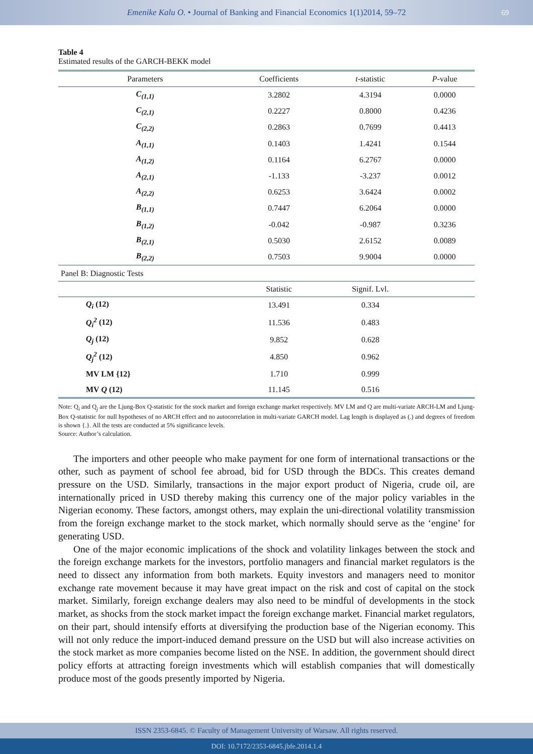Emenike Kalu O. • Journal of Banking and Financial Economics 1(1)2014, 59–72 69
Table 4
Estimated results of the GARCH-BEKK model
| Parameters | Coefficients | t -statistic | P -value |
| --- | --- | --- | --- |
| C<sub>(1,1)</sub> | 3.2802 | 4.3194 | 0.0000 |
| C<sub>(2,1)</sub> | 0.2227 | 0.8000 | 0.4236 |
| C<sub>(2,2)</sub> | 0.2863 | 0.7699 | 0.4413 |
| A<sub>(1,1)</sub> | 0.1403 | 1.4241 | 0.1544 |
| A<sub>(1,2)</sub> | 0.1164 | 6.2767 | 0.0000 |
| A<sub>(2,1)</sub> | -1.133 | -3.237 | 0.0012 |
| A<sub>(2,2)</sub> | 0.6253 | 3.6424 | 0.0002 |
| B<sub>(1,1)</sub> | 0.7447 | 6.2064 | 0.0000 |
| B<sub>(1,2)</sub> | -0.042 | -0.987 | 0.3236 |
| B<sub>(2,1)</sub> | 0.5030 | 2.6152 | 0.0089 |
| B<sub>(2,2)</sub> | 0.7503 | 9.9004 | 0.0000 |
| Panel B: Diagnostic Tests | | | |
| | Statistic | Signif. Lvl. | |
| Q<sub>i</sub> (12) | 13.491 | 0.334 | |
| Q<sub>i</sub><sup>2</sup> (12) | 11.536 | 0.483 | |
| Q<sub>j</sub> (12) | 9.852 | 0.628 | |
| Q<sub>j</sub><sup>2</sup> (12) | 4.850 | 0.962 | |
| MV LM {12} | 1.710 | 0.999 | |
| MV Q (12) | 11.145 | 0.516 | |
Note: Q<sub>i</sub> and Q<sub>j</sub> are the Ljung-Box Q-statistic for the stock market and foreign exchange market respectively. MV LM and Q are multi-variate ARCH-LM and Ljung-Box Q-statistic for null hypotheses of no ARCH effect and no autocorrelation in multi-variate GARCH model. Lag length is displayed as (.) and degrees of freedom is shown {.}. All the tests are conducted at 5% significance levels.
Source: Author’s calculation.
The importers and other peeople who make payment for one form of international transactions or the other, such as payment of school fee abroad, bid for USD through the BDCs. This creates demand pressure on the USD. Similarly, transactions in the major export product of Nigeria, crude oil, are internationally priced in USD thereby making this currency one of the major policy variables in the Nigerian economy. These factors, amongst others, may explain the uni-directional volatility transmission from the foreign exchange market to the stock market, which normally should serve as the ‘engine’ for generating USD.
One of the major economic implications of the shock and volatility linkages between the stock and the foreign exchange markets for the investors, portfolio managers and financial market regulators is the need to dissect any information from both markets. Equity investors and managers need to monitor exchange rate movement because it may have great impact on the risk and cost of capital on the stock market. Similarly, foreign exchange dealers may also need to be mindful of developments in the stock market, as shocks from the stock market impact the foreign exchange market. Financial market regulators, on their part, should intensify efforts at diversifying the production base of the Nigerian economy. This will not only reduce the import-induced demand pressure on the USD but will also increase activities on the stock market as more companies become listed on the NSE. In addition, the government should direct policy efforts at attracting foreign investments which will establish companies that will domestically produce most of the goods presently imported by Nigeria.
ISSN 2353-6845. © Faculty of Management University of Warsaw. All rights reserved.
DOI: 10.7172/2353-6845.jbfe.2014.1.4